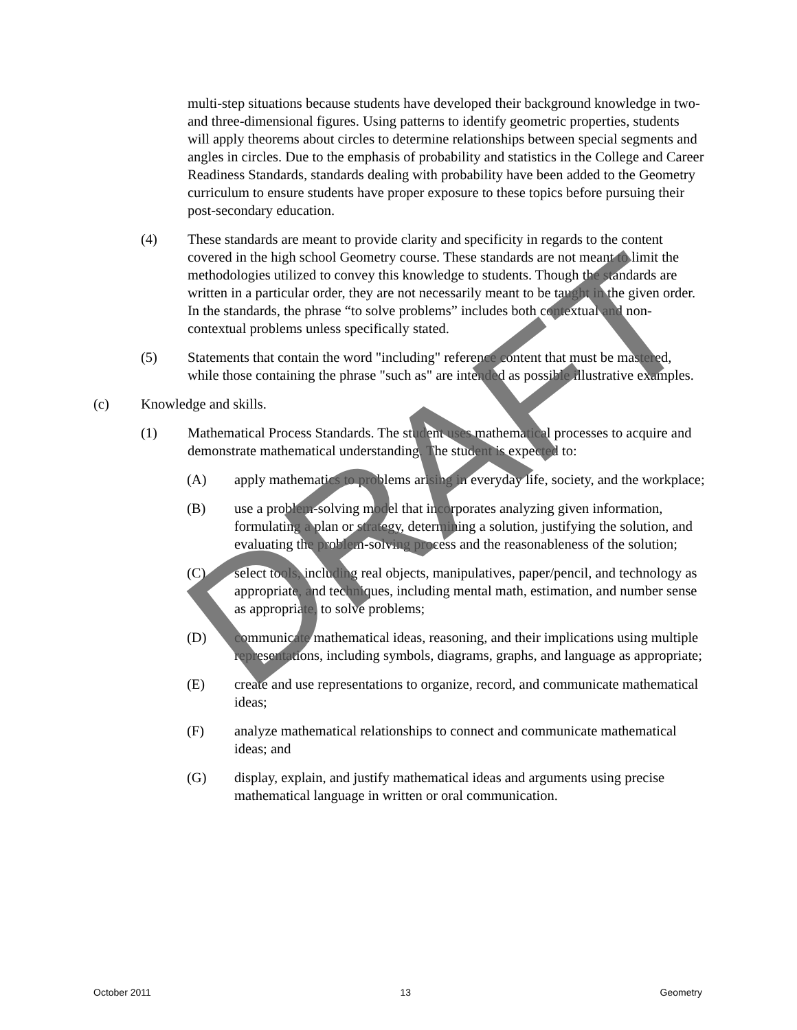multi-step situations because students have developed their background knowledge in two-and three-dimensional figures. Using patterns to identify geometric properties, students will apply theorems about circles to determine relationships between special segments and angles in circles. Due to the emphasis of probability and statistics in the College and Career Readiness Standards, standards dealing with probability have been added to the Geometry curriculum to ensure students have proper exposure to these topics before pursuing their post-secondary education.
(4) These standards are meant to provide clarity and specificity in regards to the content covered in the high school Geometry course. These standards are not meant to limit the methodologies utilized to convey this knowledge to students. Though the standards are written in a particular order, they are not necessarily meant to be taught in the given order. In the standards, the phrase “to solve problems” includes both contextual and non-contextual problems unless specifically stated.
(5) Statements that contain the word "including" reference content that must be mastered, while those containing the phrase "such as" are intended as possible illustrative examples.
(c) Knowledge and skills.
(1) Mathematical Process Standards. The student uses mathematical processes to acquire and demonstrate mathematical understanding. The student is expected to:
(A) apply mathematics to problems arising in everyday life, society, and the workplace;
(B) use a problem-solving model that incorporates analyzing given information, formulating a plan or strategy, determining a solution, justifying the solution, and evaluating the problem-solving process and the reasonableness of the solution;
(C) select tools, including real objects, manipulatives, paper/pencil, and technology as appropriate, and techniques, including mental math, estimation, and number sense as appropriate, to solve problems;
(D) communicate mathematical ideas, reasoning, and their implications using multiple representations, including symbols, diagrams, graphs, and language as appropriate;
(E) create and use representations to organize, record, and communicate mathematical ideas;
(F) analyze mathematical relationships to connect and communicate mathematical ideas; and
(G) display, explain, and justify mathematical ideas and arguments using precise mathematical language in written or oral communication.
DRAFT
October 2011 13 Geometry